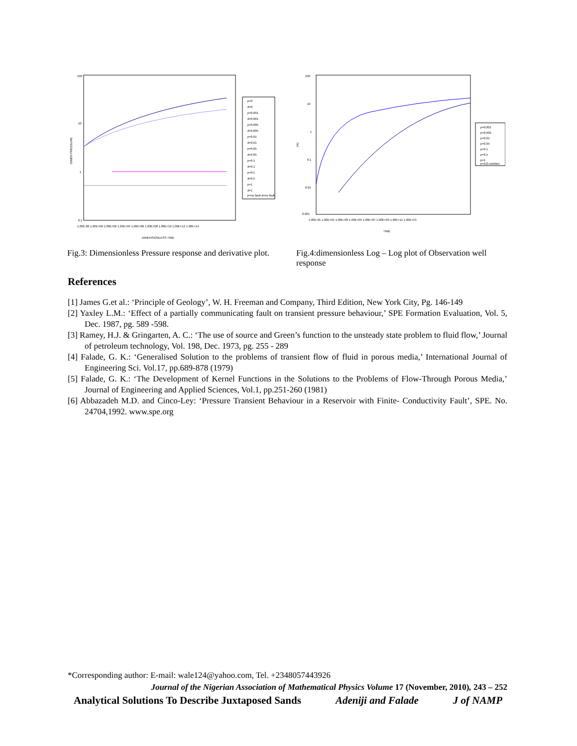100
10
1
0.1
DIMEN PRESSURE
1.00E-02 1.00E+00 1.00E+02 1.00E+04 1.00E+06 1.00E+08 1.00E+10 1.00E+12 1.00E+14
DIMENSIONLESS TIME
p=0
d=0
p=0.001
d=0.001
p=0.005
d=0.005
p=0.01
d=0.01
p=0.05
d=0.05
p=0.1
d=0.1
p=0.5
d=0.5
p=1
d=1
p=no fault d=no fault
Fig.3: Dimensionless Pressure response and derivative plot.
100
10
1
0.1
0.01
0.001
PD
1.00E-01 1.00E+01 1.00E+03 1.00E+05 1.00E+07 1.00E+09 1.00E+11 1.00E+13
TIME
p=0.001
p=0.005
p=0.01
p=0.05
p=0.1
p=0.5
p=1
p=E(l) solution
Fig.4:dimensionless Log – Log plot of Observation well response
References
[1] James G.et al.: ‘Principle of Geology’, W. H. Freeman and Company, Third Edition, New York City, Pg. 146-149
[2] Yaxley L.M.: ‘Effect of a partially communicating fault on transient pressure behaviour,’ SPE Formation Evaluation, Vol. 5, Dec. 1987, pg. 589 -598.
[3] Ramey, H.J. & Gringarten, A. C.: ‘The use of source and Green’s function to the unsteady state problem to fluid flow,’ Journal of petroleum technology, Vol. 198, Dec. 1973, pg. 255 - 289
[4] Falade, G. K.: ‘Generalised Solution to the problems of transient flow of fluid in porous media,’ International Journal of Engineering Sci. Vol.17, pp.689-878 (1979)
[5] Falade, G. K.: ‘The Development of Kernel Functions in the Solutions to the Problems of Flow-Through Porous Media,’ Journal of Engineering and Applied Sciences, Vol.1, pp.251-260 (1981)
[6] Abbazadeh M.D. and Cinco-Ley: ‘Pressure Transient Behaviour in a Reservoir with Finite- Conductivity Fault’, SPE. No. 24704,1992. www.spe.org
*Corresponding author: E-mail: wale124@yahoo.com, Tel. +2348057443926
Journal of the Nigerian Association of Mathematical Physics Volume 17 (November, 2010), 243 – 252
Analytical Solutions To Describe Juxtaposed Sands Adeniji and Falade J of NAMP